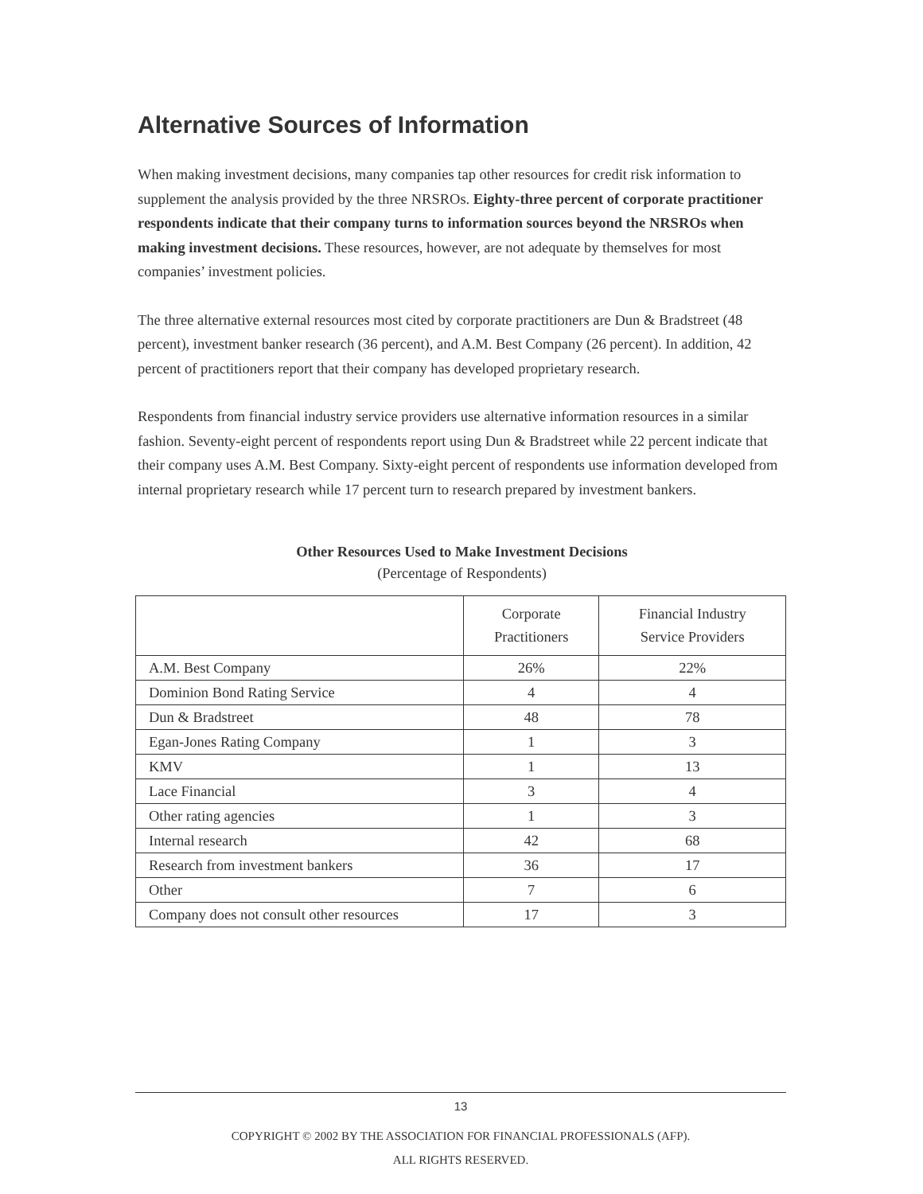Alternative Sources of Information
When making investment decisions, many companies tap other resources for credit risk information to supplement the analysis provided by the three NRSROs. Eighty-three percent of corporate practitioner respondents indicate that their company turns to information sources beyond the NRSROs when making investment decisions. These resources, however, are not adequate by themselves for most companies’ investment policies.
The three alternative external resources most cited by corporate practitioners are Dun & Bradstreet (48 percent), investment banker research (36 percent), and A.M. Best Company (26 percent). In addition, 42 percent of practitioners report that their company has developed proprietary research.
Respondents from financial industry service providers use alternative information resources in a similar fashion. Seventy-eight percent of respondents report using Dun & Bradstreet while 22 percent indicate that their company uses A.M. Best Company. Sixty-eight percent of respondents use information developed from internal proprietary research while 17 percent turn to research prepared by investment bankers.
Other Resources Used to Make Investment Decisions
(Percentage of Respondents)
| | Corporate Practitioners | Financial Industry Service Providers |
| --- | --- | --- |
| A.M. Best Company | 26% | 22% |
| Dominion Bond Rating Service | 4 | 4 |
| Dun & Bradstreet | 48 | 78 |
| Egan-Jones Rating Company | 1 | 3 |
| KMV | 1 | 13 |
| Lace Financial | 3 | 4 |
| Other rating agencies | 1 | 3 |
| Internal research | 42 | 68 |
| Research from investment bankers | 36 | 17 |
| Other | 7 | 6 |
| Company does not consult other resources | 17 | 3 |
13
COPYRIGHT © 2002 BY THE ASSOCIATION FOR FINANCIAL PROFESSIONALS (AFP).
ALL RIGHTS RESERVED.